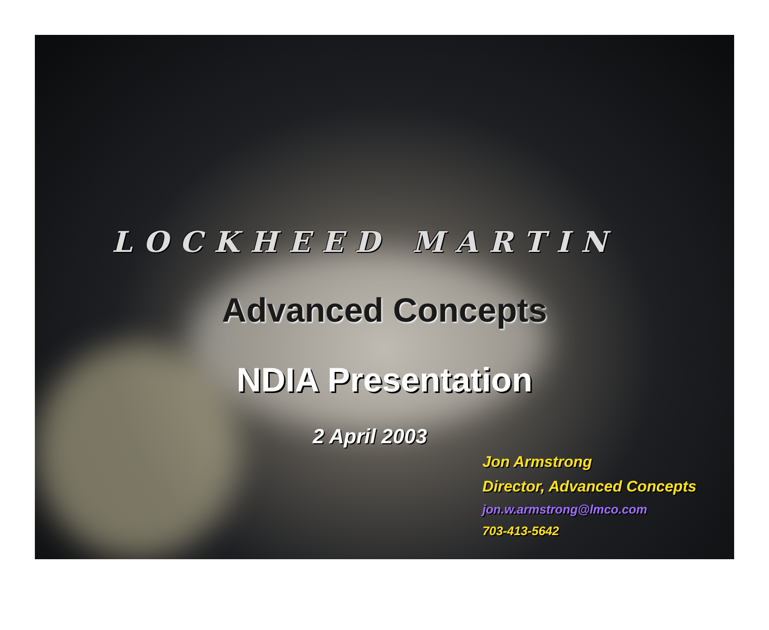LOCKHEED MARTIN
Advanced Concepts
NDIA Presentation
2 April 2003
Jon Armstrong
Director, Advanced Concepts
jon.w.armstrong@lmco.com
703-413-5642